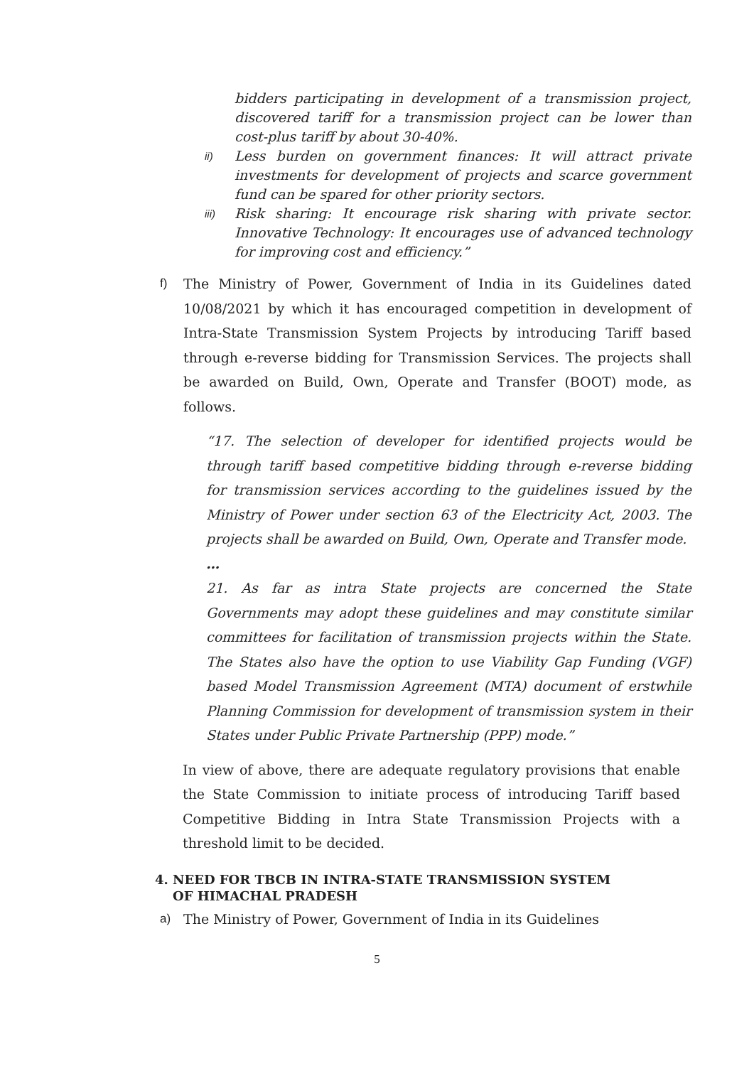bidders participating in development of a transmission project, discovered tariff for a transmission project can be lower than cost-plus tariff by about 30-40%.
ii)
Less burden on government finances: It will attract private investments for development of projects and scarce government fund can be spared for other priority sectors.
iii)
Risk sharing: It encourage risk sharing with private sector. Innovative Technology: It encourages use of advanced technology for improving cost and efficiency.”
f) The Ministry of Power, Government of India in its Guidelines dated 10/08/2021 by which it has encouraged competition in development of Intra-State Transmission System Projects by introducing Tariff based through e-reverse bidding for Transmission Services. The projects shall be awarded on Build, Own, Operate and Transfer (BOOT) mode, as follows.
“17. The selection of developer for identified projects would be through tariff based competitive bidding through e-reverse bidding for transmission services according to the guidelines issued by the Ministry of Power under section 63 of the Electricity Act, 2003. The projects shall be awarded on Build, Own, Operate and Transfer mode.
…
21. As far as intra State projects are concerned the State Governments may adopt these guidelines and may constitute similar committees for facilitation of transmission projects within the State. The States also have the option to use Viability Gap Funding (VGF) based Model Transmission Agreement (MTA) document of erstwhile Planning Commission for development of transmission system in their States under Public Private Partnership (PPP) mode.”
In view of above, there are adequate regulatory provisions that enable the State Commission to initiate process of introducing Tariff based Competitive Bidding in Intra State Transmission Projects with a threshold limit to be decided.
4. NEED FOR TBCB IN INTRA-STATE TRANSMISSION SYSTEM
OF HIMACHAL PRADESH
a) The Ministry of Power, Government of India in its Guidelines
5